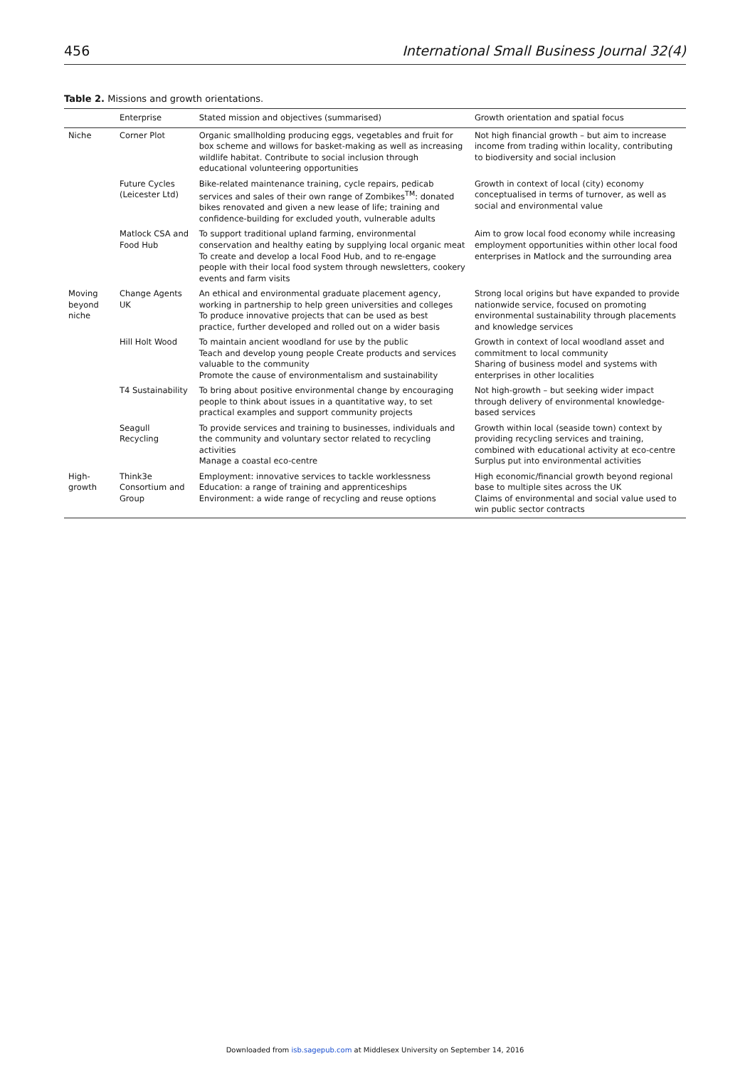456 International Small Business Journal 32(4)
Table 2. Missions and growth orientations.
| | Enterprise | Stated mission and objectives (summarised) | Growth orientation and spatial focus |
| --- | --- | --- | --- |
| Niche | Corner Plot | Organic smallholding producing eggs, vegetables and fruit for box scheme and willows for basket-making as well as increasing wildlife habitat. Contribute to social inclusion through educational volunteering opportunities | Not high financial growth – but aim to increase income from trading within locality, contributing to biodiversity and social inclusion |
| | Future Cycles (Leicester Ltd) | Bike-related maintenance training, cycle repairs, pedicab services and sales of their own range of Zombikes<sup>TM</sup>: donated bikes renovated and given a new lease of life; training and confidence-building for excluded youth, vulnerable adults | Growth in context of local (city) economy conceptualised in terms of turnover, as well as social and environmental value |
| | Matlock CSA and Food Hub | To support traditional upland farming, environmental conservation and healthy eating by supplying local organic meat To create and develop a local Food Hub, and to re-engage people with their local food system through newsletters, cookery events and farm visits | Aim to grow local food economy while increasing employment opportunities within other local food enterprises in Matlock and the surrounding area |
| Moving beyond niche | Change Agents UK | An ethical and environmental graduate placement agency, working in partnership to help green universities and colleges To produce innovative projects that can be used as best practice, further developed and rolled out on a wider basis | Strong local origins but have expanded to provide nationwide service, focused on promoting environmental sustainability through placements and knowledge services |
| | Hill Holt Wood | To maintain ancient woodland for use by the public Teach and develop young people Create products and services valuable to the community Promote the cause of environmentalism and sustainability | Growth in context of local woodland asset and commitment to local community Sharing of business model and systems with enterprises in other localities |
| | T4 Sustainability | To bring about positive environmental change by encouraging people to think about issues in a quantitative way, to set practical examples and support community projects | Not high-growth – but seeking wider impact through delivery of environmental knowledge-based services |
| | Seagull Recycling | To provide services and training to businesses, individuals and the community and voluntary sector related to recycling activities Manage a coastal eco-centre | Growth within local (seaside town) context by providing recycling services and training, combined with educational activity at eco-centre Surplus put into environmental activities |
| High-growth | Think3e Consortium and Group | Employment: innovative services to tackle worklessness Education: a range of training and apprenticeships Environment: a wide range of recycling and reuse options | High economic/financial growth beyond regional base to multiple sites across the UK Claims of environmental and social value used to win public sector contracts |
Downloaded from isb.sagepub.com at Middlesex University on September 14, 2016